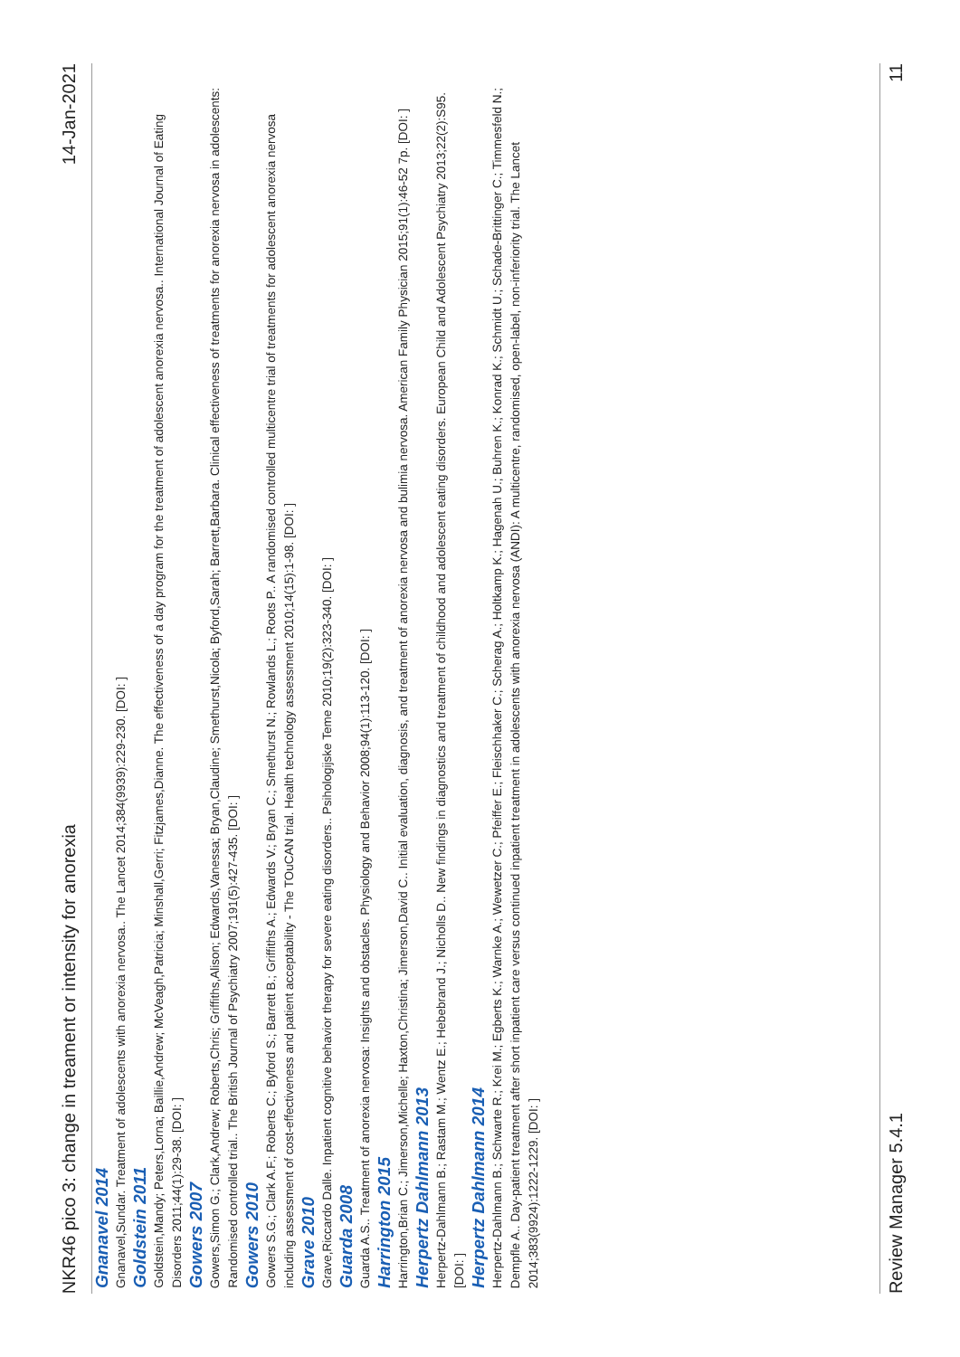NKR46 pico 3: change in treament or intensity for anorexia 14-Jan-2021
Gnanavel 2014
Gnanavel,Sundar. Treatment of adolescents with anorexia nervosa.. The Lancet 2014;384(9939):229-230. [DOI: ]
Goldstein 2011
Goldstein,Mandy; Peters,Lorna; Baillie,Andrew; McVeagh,Patricia; Minshall,Gerri; Fitzjames,Dianne. The effectiveness of a day program for the treatment of adolescent anorexia nervosa.. International Journal of Eating Disorders 2011;44(1):29-38. [DOI: ]
Gowers 2007
Gowers,Simon G.; Clark,Andrew; Roberts,Chris; Griffiths,Alison; Edwards,Vanessa; Bryan,Claudine; Smethurst,Nicola; Byford,Sarah; Barrett,Barbara. Clinical effectiveness of treatments for anorexia nervosa in adolescents: Randomised controlled trial.. The British Journal of Psychiatry 2007;191(5):427-435. [DOI: ]
Gowers 2010
Gowers S.G.; Clark A.F.; Roberts C.; Byford S.; Barrett B.; Griffiths A.; Edwards V.; Bryan C.; Smethurst N.; Rowlands L.; Roots P.. A randomised controlled multicentre trial of treatments for adolescent anorexia nervosa including assessment of cost-effectiveness and patient acceptability - The TOuCAN trial. Health technology assessment 2010;14(15):1-98. [DOI: ]
Grave 2010
Grave,Riccardo Dalle. Inpatient cognitive behavior therapy for severe eating disorders.. Psihologijske Teme 2010;19(2):323-340. [DOI: ]
Guarda 2008
Guarda A.S.. Treatment of anorexia nervosa: Insights and obstacles. Physiology and Behavior 2008;94(1):113-120. [DOI: ]
Harrington 2015
Harrington,Brian C.; Jimerson,Michelle; Haxton,Christina; Jimerson,David C.. Initial evaluation, diagnosis, and treatment of anorexia nervosa and bulimia nervosa. American Family Physician 2015;91(1):46-52 7p. [DOI: ]
Herpertz Dahlmann 2013
Herpertz-Dahlmann B.; Rastam M.; Wentz E.; Hebebrand J.; Nicholls D.. New findings in diagnostics and treatment of childhood and adolescent eating disorders. European Child and Adolescent Psychiatry 2013;22(2):S95. [DOI: ]
Herpertz Dahlmann 2014
Herpertz-Dahlmann B.; Schwarte R.; Krei M.; Egberts K.; Warnke A.; Wewetzer C.; Pfeiffer E.; Fleischhaker C.; Scherag A.; Holtkamp K.; Hagenah U.; Buhren K.; Konrad K.; Schmidt U.; Schade-Brittinger C.; Timmesfeld N.; Dempfle A.. Day-patient treatment after short inpatient care versus continued inpatient treatment in adolescents with anorexia nervosa (ANDI): A multicentre, randomised, open-label, non-inferiority trial. The Lancet 2014;383(9924):1222-1229. [DOI: ]
Review Manager 5.4.1 11